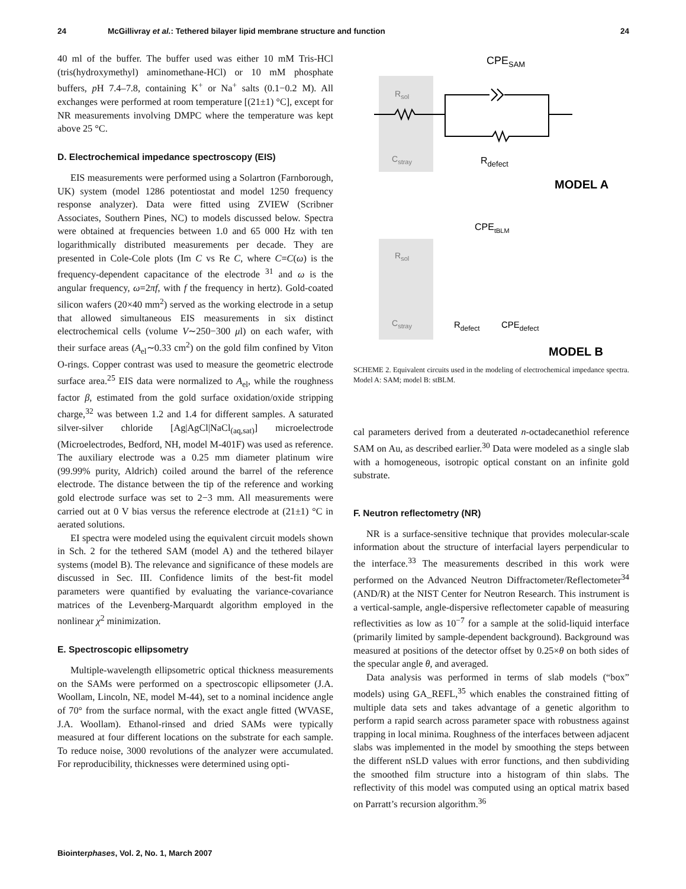24 McGillivray et al.: Tethered bilayer lipid membrane structure and function 24
40 ml of the buffer. The buffer used was either 10 mM Tris-HCl (tris(hydroxymethyl) aminomethane-HCl) or 10 mM phosphate buffers, p H 7.4–7.8, containing K<sup>+</sup> or Na<sup>+</sup> salts (0.1−0.2 M). All exchanges were performed at room temperature [(21±1) °C], except for NR measurements involving DMPC where the temperature was kept above 25 °C.
D. Electrochemical impedance spectroscopy (EIS)
EIS measurements were performed using a Solartron (Farnborough, UK) system (model 1286 potentiostat and model 1250 frequency response analyzer). Data were fitted using ZVIEW (Scribner Associates, Southern Pines, NC) to models discussed below. Spectra were obtained at frequencies between 1.0 and 65 000 Hz with ten logarithmically distributed measurements per decade. They are presented in Cole-Cole plots (Im C vs Re C, where C=C(ω) is the frequency-dependent capacitance of the electrode <sup>31</sup> and ω is the angular frequency, ω=2πf, with f the frequency in hertz). Gold-coated silicon wafers (20×40 mm<sup>2</sup>) served as the working electrode in a setup that allowed simultaneous EIS measurements in six distinct electrochemical cells (volume V∼250−300 μl) on each wafer, with their surface areas (A<sub>el</sub>∼0.33 cm<sup>2</sup>) on the gold film confined by Viton O-rings. Copper contrast was used to measure the geometric electrode surface area.<sup>25</sup> EIS data were normalized to A<sub>el</sub>, while the roughness factor β, estimated from the gold surface oxidation/oxide stripping charge,<sup>32</sup> was between 1.2 and 1.4 for different samples. A saturated silver-silver chloride [Ag|AgCl|NaCl<sub>(aq,sat)</sub>] microelectrode (Microelectrodes, Bedford, NH, model M-401F) was used as reference. The auxiliary electrode was a 0.25 mm diameter platinum wire (99.99% purity, Aldrich) coiled around the barrel of the reference electrode. The distance between the tip of the reference and working gold electrode surface was set to 2−3 mm. All measurements were carried out at 0 V bias versus the reference electrode at (21±1) °C in aerated solutions.
EI spectra were modeled using the equivalent circuit models shown in Sch. 2 for the tethered SAM (model A) and the tethered bilayer systems (model B). The relevance and significance of these models are discussed in Sec. III. Confidence limits of the best-fit model parameters were quantified by evaluating the variance-covariance matrices of the Levenberg-Marquardt algorithm employed in the nonlinear χ<sup>2</sup> minimization.
E. Spectroscopic ellipsometry
Multiple-wavelength ellipsometric optical thickness measurements on the SAMs were performed on a spectroscopic ellipsometer (J.A. Woollam, Lincoln, NE, model M-44), set to a nominal incidence angle of 70° from the surface normal, with the exact angle fitted (WVASE, J.A. Woollam). Ethanol-rinsed and dried SAMs were typically measured at four different locations on the substrate for each sample. To reduce noise, 3000 revolutions of the analyzer were accumulated. For reproducibility, thicknesses were determined using opti-
CPESAM
Rsol
Cstray
Rdefect
MODEL A
CPEtBLM
Rsol
Cstray
Rdefect
CPEdefect
MODEL B
SCHEME 2. Equivalent circuits used in the modeling of electrochemical impedance spectra. Model A: SAM; model B: stBLM.
cal parameters derived from a deuterated n-octadecanethiol reference SAM on Au, as described earlier.<sup>30</sup> Data were modeled as a single slab with a homogeneous, isotropic optical constant on an infinite gold substrate.
F. Neutron reflectometry (NR)
NR is a surface-sensitive technique that provides molecular-scale information about the structure of interfacial layers perpendicular to the interface.<sup>33</sup> The measurements described in this work were performed on the Advanced Neutron Diffractometer/Reflectometer<sup>34</sup> (AND/R) at the NIST Center for Neutron Research. This instrument is a vertical-sample, angle-dispersive reflectometer capable of measuring reflectivities as low as 10<sup>−7</sup> for a sample at the solid-liquid interface (primarily limited by sample-dependent background). Background was measured at positions of the detector offset by 0.25×θ on both sides of the specular angle θ, and averaged.
Data analysis was performed in terms of slab models (“box” models) using GA_REFL,<sup>35</sup> which enables the constrained fitting of multiple data sets and takes advantage of a genetic algorithm to perform a rapid search across parameter space with robustness against trapping in local minima. Roughness of the interfaces between adjacent slabs was implemented in the model by smoothing the steps between the different nSLD values with error functions, and then subdividing the smoothed film structure into a histogram of thin slabs. The reflectivity of this model was computed using an optical matrix based on Parratt’s recursion algorithm.<sup>36</sup>
Biointerphases, Vol. 2, No. 1, March 2007